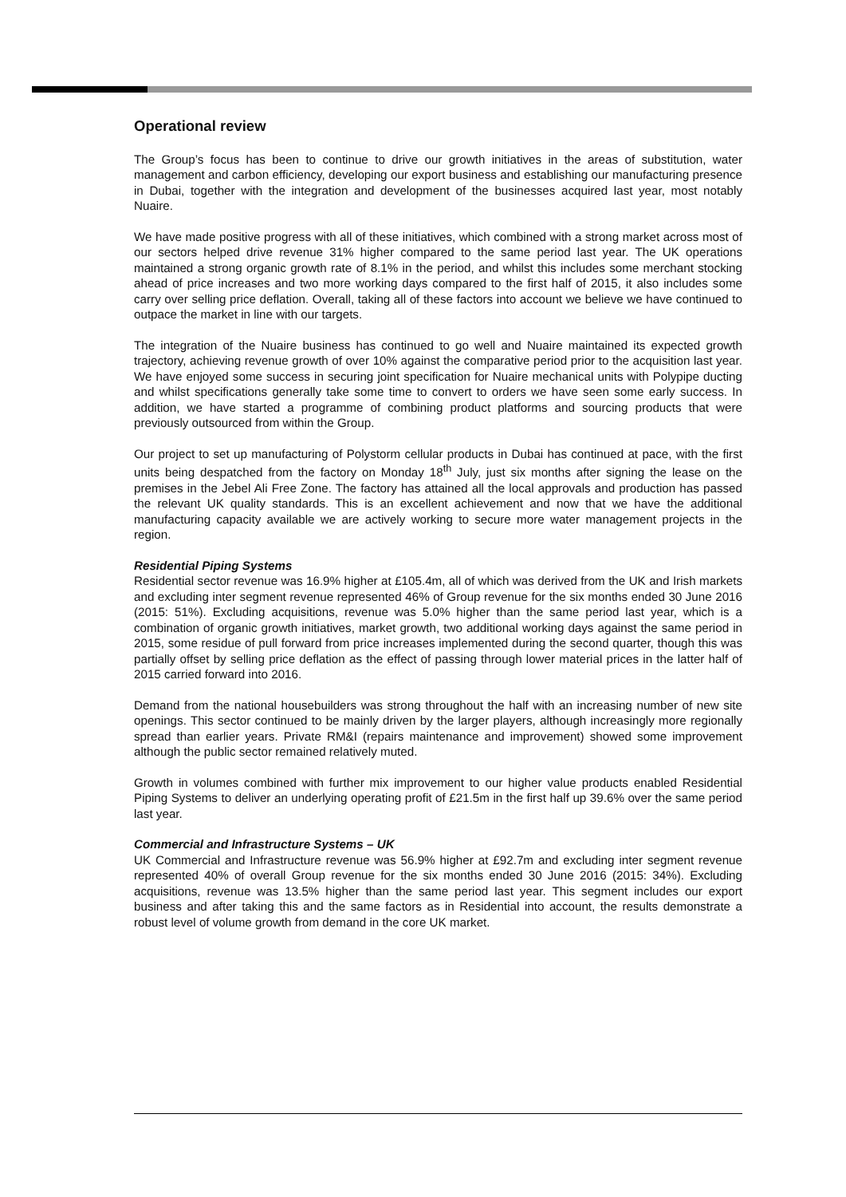Operational review
The Group’s focus has been to continue to drive our growth initiatives in the areas of substitution, water management and carbon efficiency, developing our export business and establishing our manufacturing presence in Dubai, together with the integration and development of the businesses acquired last year, most notably Nuaire.
We have made positive progress with all of these initiatives, which combined with a strong market across most of our sectors helped drive revenue 31% higher compared to the same period last year. The UK operations maintained a strong organic growth rate of 8.1% in the period, and whilst this includes some merchant stocking ahead of price increases and two more working days compared to the first half of 2015, it also includes some carry over selling price deflation. Overall, taking all of these factors into account we believe we have continued to outpace the market in line with our targets.
The integration of the Nuaire business has continued to go well and Nuaire maintained its expected growth trajectory, achieving revenue growth of over 10% against the comparative period prior to the acquisition last year. We have enjoyed some success in securing joint specification for Nuaire mechanical units with Polypipe ducting and whilst specifications generally take some time to convert to orders we have seen some early success. In addition, we have started a programme of combining product platforms and sourcing products that were previously outsourced from within the Group.
Our project to set up manufacturing of Polystorm cellular products in Dubai has continued at pace, with the first units being despatched from the factory on Monday 18<sup>th</sup> July, just six months after signing the lease on the premises in the Jebel Ali Free Zone. The factory has attained all the local approvals and production has passed the relevant UK quality standards. This is an excellent achievement and now that we have the additional manufacturing capacity available we are actively working to secure more water management projects in the region.
Residential Piping Systems
Residential sector revenue was 16.9% higher at £105.4m, all of which was derived from the UK and Irish markets and excluding inter segment revenue represented 46% of Group revenue for the six months ended 30 June 2016 (2015: 51%). Excluding acquisitions, revenue was 5.0% higher than the same period last year, which is a combination of organic growth initiatives, market growth, two additional working days against the same period in 2015, some residue of pull forward from price increases implemented during the second quarter, though this was partially offset by selling price deflation as the effect of passing through lower material prices in the latter half of 2015 carried forward into 2016.
Demand from the national housebuilders was strong throughout the half with an increasing number of new site openings. This sector continued to be mainly driven by the larger players, although increasingly more regionally spread than earlier years. Private RM&I (repairs maintenance and improvement) showed some improvement although the public sector remained relatively muted.
Growth in volumes combined with further mix improvement to our higher value products enabled Residential Piping Systems to deliver an underlying operating profit of £21.5m in the first half up 39.6% over the same period last year.
Commercial and Infrastructure Systems – UK
UK Commercial and Infrastructure revenue was 56.9% higher at £92.7m and excluding inter segment revenue represented 40% of overall Group revenue for the six months ended 30 June 2016 (2015: 34%). Excluding acquisitions, revenue was 13.5% higher than the same period last year. This segment includes our export business and after taking this and the same factors as in Residential into account, the results demonstrate a robust level of volume growth from demand in the core UK market.